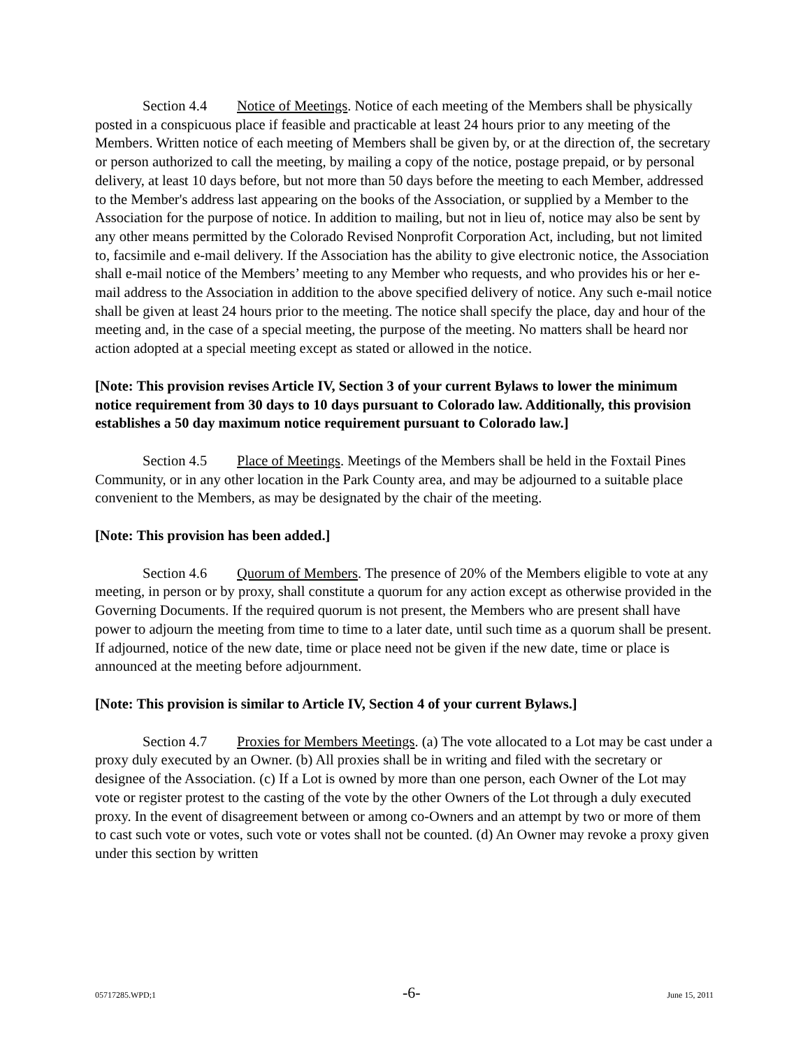Section 4.4 Notice of Meetings. Notice of each meeting of the Members shall be physically posted in a conspicuous place if feasible and practicable at least 24 hours prior to any meeting of the Members. Written notice of each meeting of Members shall be given by, or at the direction of, the secretary or person authorized to call the meeting, by mailing a copy of the notice, postage prepaid, or by personal delivery, at least 10 days before, but not more than 50 days before the meeting to each Member, addressed to the Member's address last appearing on the books of the Association, or supplied by a Member to the Association for the purpose of notice. In addition to mailing, but not in lieu of, notice may also be sent by any other means permitted by the Colorado Revised Nonprofit Corporation Act, including, but not limited to, facsimile and e-mail delivery. If the Association has the ability to give electronic notice, the Association shall e-mail notice of the Members’ meeting to any Member who requests, and who provides his or her e-mail address to the Association in addition to the above specified delivery of notice. Any such e-mail notice shall be given at least 24 hours prior to the meeting. The notice shall specify the place, day and hour of the meeting and, in the case of a special meeting, the purpose of the meeting. No matters shall be heard nor action adopted at a special meeting except as stated or allowed in the notice.
[Note: This provision revises Article IV, Section 3 of your current Bylaws to lower the minimum notice requirement from 30 days to 10 days pursuant to Colorado law. Additionally, this provision establishes a 50 day maximum notice requirement pursuant to Colorado law.]
Section 4.5 Place of Meetings. Meetings of the Members shall be held in the Foxtail Pines Community, or in any other location in the Park County area, and may be adjourned to a suitable place convenient to the Members, as may be designated by the chair of the meeting.
[Note: This provision has been added.]
Section 4.6 Quorum of Members. The presence of 20% of the Members eligible to vote at any meeting, in person or by proxy, shall constitute a quorum for any action except as otherwise provided in the Governing Documents. If the required quorum is not present, the Members who are present shall have power to adjourn the meeting from time to time to a later date, until such time as a quorum shall be present. If adjourned, notice of the new date, time or place need not be given if the new date, time or place is announced at the meeting before adjournment.
[Note: This provision is similar to Article IV, Section 4 of your current Bylaws.]
Section 4.7 Proxies for Members Meetings. (a) The vote allocated to a Lot may be cast under a proxy duly executed by an Owner. (b) All proxies shall be in writing and filed with the secretary or designee of the Association. (c) If a Lot is owned by more than one person, each Owner of the Lot may vote or register protest to the casting of the vote by the other Owners of the Lot through a duly executed proxy. In the event of disagreement between or among co-Owners and an attempt by two or more of them to cast such vote or votes, such vote or votes shall not be counted. (d) An Owner may revoke a proxy given under this section by written
05717285.WPD;1 -6- June 15, 2011